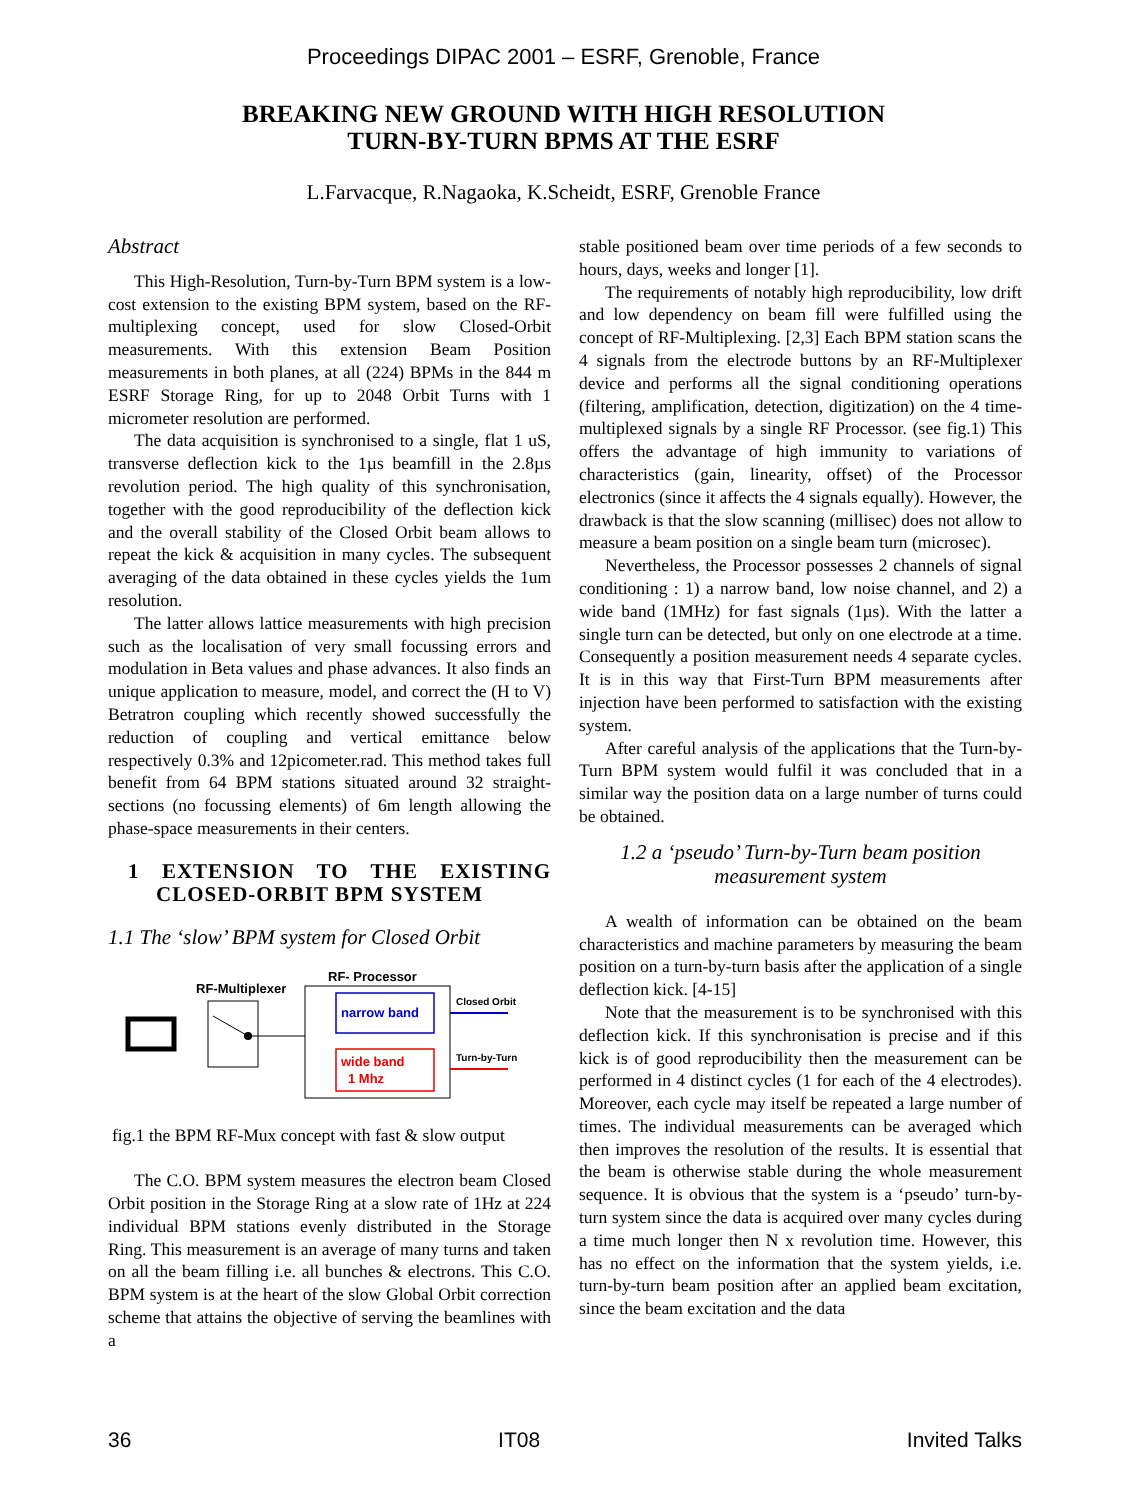Proceedings DIPAC 2001 – ESRF, Grenoble, France
BREAKING NEW GROUND WITH HIGH RESOLUTION
TURN-BY-TURN BPMS AT THE ESRF
L.Farvacque, R.Nagaoka, K.Scheidt, ESRF, Grenoble France
Abstract
This High-Resolution, Turn-by-Turn BPM system is a low-cost extension to the existing BPM system, based on the RF-multiplexing concept, used for slow Closed-Orbit measurements. With this extension Beam Position measurements in both planes, at all (224) BPMs in the 844 m ESRF Storage Ring, for up to 2048 Orbit Turns with 1 micrometer resolution are performed.
The data acquisition is synchronised to a single, flat 1 uS, transverse deflection kick to the 1µs beamfill in the 2.8µs revolution period. The high quality of this synchronisation, together with the good reproducibility of the deflection kick and the overall stability of the Closed Orbit beam allows to repeat the kick & acquisition in many cycles. The subsequent averaging of the data obtained in these cycles yields the 1um resolution.
The latter allows lattice measurements with high precision such as the localisation of very small focussing errors and modulation in Beta values and phase advances. It also finds an unique application to measure, model, and correct the (H to V) Betratron coupling which recently showed successfully the reduction of coupling and vertical emittance below respectively 0.3% and 12picometer.rad. This method takes full benefit from 64 BPM stations situated around 32 straight-sections (no focussing elements) of 6m length allowing the phase-space measurements in their centers.
1 EXTENSION TO THE EXISTING CLOSED-ORBIT BPM SYSTEM
1.1 The ‘slow’ BPM system for Closed Orbit
RF-Multiplexer
RF- Processor
narrow band
wide band
1 Mhz
Closed Orbit
Turn-by-Turn
fig.1 the BPM RF-Mux concept with fast & slow output
The C.O. BPM system measures the electron beam Closed Orbit position in the Storage Ring at a slow rate of 1Hz at 224 individual BPM stations evenly distributed in the Storage Ring. This measurement is an average of many turns and taken on all the beam filling i.e. all bunches & electrons. This C.O. BPM system is at the heart of the slow Global Orbit correction scheme that attains the objective of serving the beamlines with a
stable positioned beam over time periods of a few seconds to hours, days, weeks and longer [1].
The requirements of notably high reproducibility, low drift and low dependency on beam fill were fulfilled using the concept of RF-Multiplexing. [2,3] Each BPM station scans the 4 signals from the electrode buttons by an RF-Multiplexer device and performs all the signal conditioning operations (filtering, amplification, detection, digitization) on the 4 time-multiplexed signals by a single RF Processor. (see fig.1) This offers the advantage of high immunity to variations of characteristics (gain, linearity, offset) of the Processor electronics (since it affects the 4 signals equally). However, the drawback is that the slow scanning (millisec) does not allow to measure a beam position on a single beam turn (microsec).
Nevertheless, the Processor possesses 2 channels of signal conditioning : 1) a narrow band, low noise channel, and 2) a wide band (1MHz) for fast signals (1µs). With the latter a single turn can be detected, but only on one electrode at a time. Consequently a position measurement needs 4 separate cycles. It is in this way that First-Turn BPM measurements after injection have been performed to satisfaction with the existing system.
After careful analysis of the applications that the Turn-by-Turn BPM system would fulfil it was concluded that in a similar way the position data on a large number of turns could be obtained.
1.2 a ‘pseudo’ Turn-by-Turn beam position measurement system
A wealth of information can be obtained on the beam characteristics and machine parameters by measuring the beam position on a turn-by-turn basis after the application of a single deflection kick. [4-15]
Note that the measurement is to be synchronised with this deflection kick. If this synchronisation is precise and if this kick is of good reproducibility then the measurement can be performed in 4 distinct cycles (1 for each of the 4 electrodes). Moreover, each cycle may itself be repeated a large number of times. The individual measurements can be averaged which then improves the resolution of the results. It is essential that the beam is otherwise stable during the whole measurement sequence. It is obvious that the system is a ‘pseudo’ turn-by-turn system since the data is acquired over many cycles during a time much longer then N x revolution time. However, this has no effect on the information that the system yields, i.e. turn-by-turn beam position after an applied beam excitation, since the beam excitation and the data
36 IT08 Invited Talks